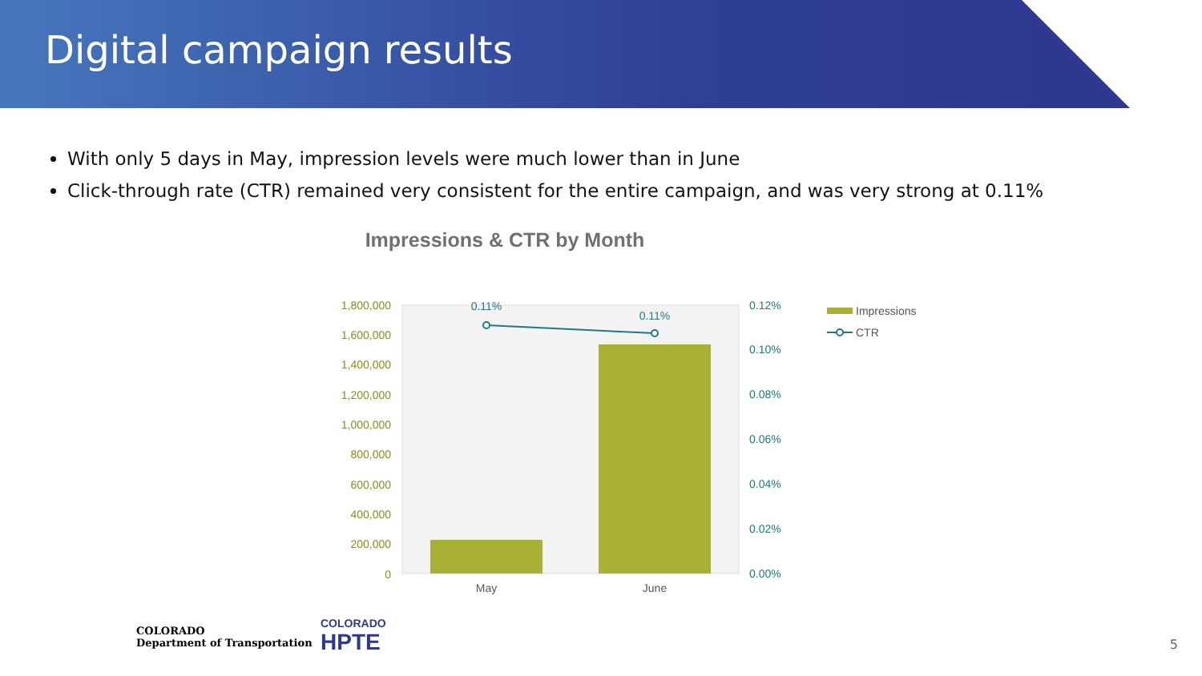Digital campaign results
With only 5 days in May, impression levels were much lower than in June
Click-through rate (CTR) remained very consistent for the entire campaign, and was very strong at 0.11%
Impressions & CTR by Month
1,800,000
1,600,000
1,400,000
1,200,000
1,000,000
800,000
600,000
400,000
200,000
0
0.11%
0.11%
0.12%
0.10%
0.08%
0.06%
0.04%
0.02%
0.00%
May
June
Impressions
CTR
COLORADO
Department of Transportation
COLORADO
HPTE
5